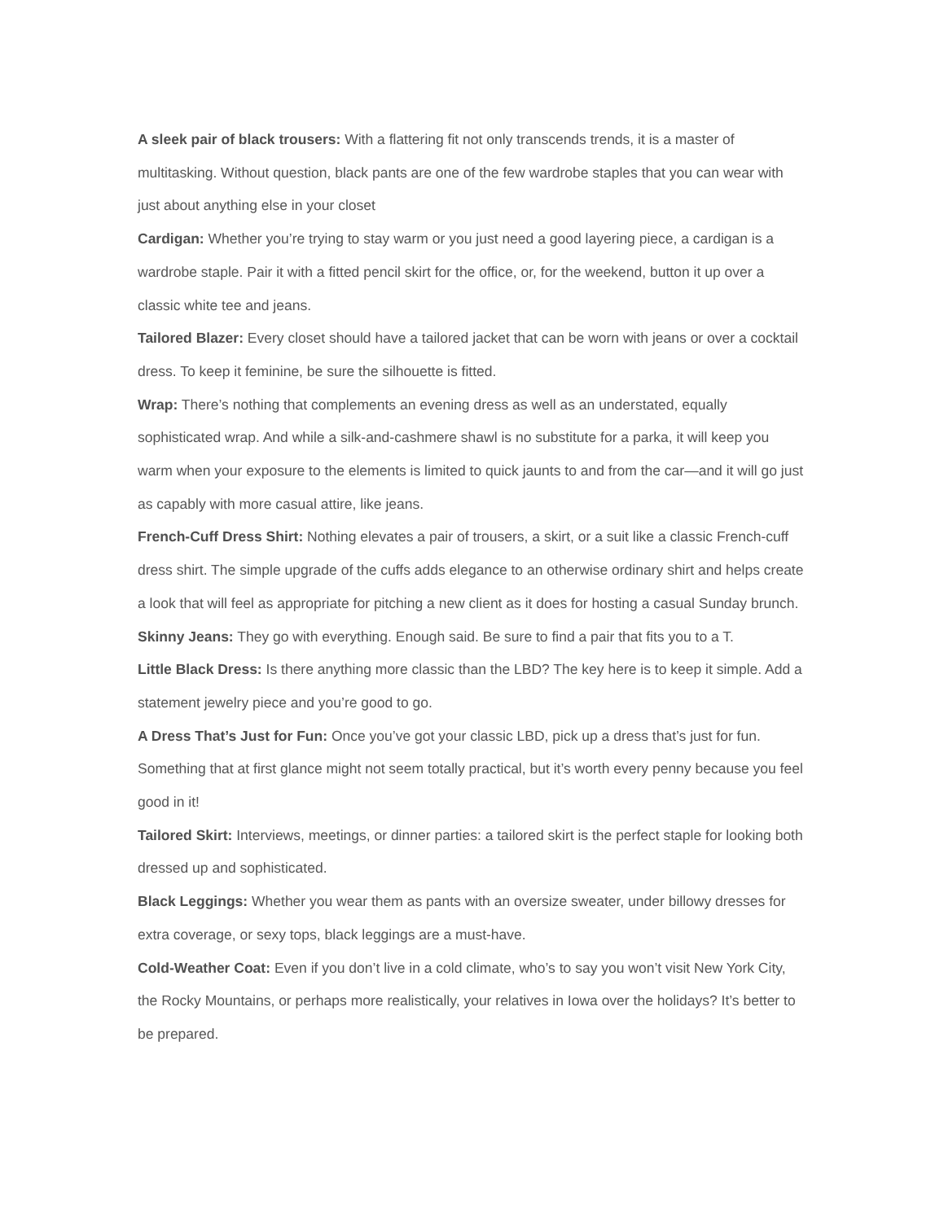A sleek pair of black trousers: With a flattering fit not only transcends trends, it is a master of multitasking. Without question, black pants are one of the few wardrobe staples that you can wear with just about anything else in your closet
Cardigan: Whether you’re trying to stay warm or you just need a good layering piece, a cardigan is a wardrobe staple. Pair it with a fitted pencil skirt for the office, or, for the weekend, button it up over a classic white tee and jeans.
Tailored Blazer: Every closet should have a tailored jacket that can be worn with jeans or over a cocktail dress. To keep it feminine, be sure the silhouette is fitted.
Wrap: There’s nothing that complements an evening dress as well as an understated, equally sophisticated wrap. And while a silk-and-cashmere shawl is no substitute for a parka, it will keep you warm when your exposure to the elements is limited to quick jaunts to and from the car—and it will go just as capably with more casual attire, like jeans.
French-Cuff Dress Shirt: Nothing elevates a pair of trousers, a skirt, or a suit like a classic French-cuff dress shirt. The simple upgrade of the cuffs adds elegance to an otherwise ordinary shirt and helps create a look that will feel as appropriate for pitching a new client as it does for hosting a casual Sunday brunch.
Skinny Jeans: They go with everything. Enough said. Be sure to find a pair that fits you to a T.
Little Black Dress: Is there anything more classic than the LBD? The key here is to keep it simple. Add a statement jewelry piece and you’re good to go.
A Dress That’s Just for Fun: Once you’ve got your classic LBD, pick up a dress that’s just for fun. Something that at first glance might not seem totally practical, but it’s worth every penny because you feel good in it!
Tailored Skirt: Interviews, meetings, or dinner parties: a tailored skirt is the perfect staple for looking both dressed up and sophisticated.
Black Leggings: Whether you wear them as pants with an oversize sweater, under billowy dresses for extra coverage, or sexy tops, black leggings are a must-have.
Cold-Weather Coat: Even if you don’t live in a cold climate, who’s to say you won’t visit New York City, the Rocky Mountains, or perhaps more realistically, your relatives in Iowa over the holidays? It’s better to be prepared.